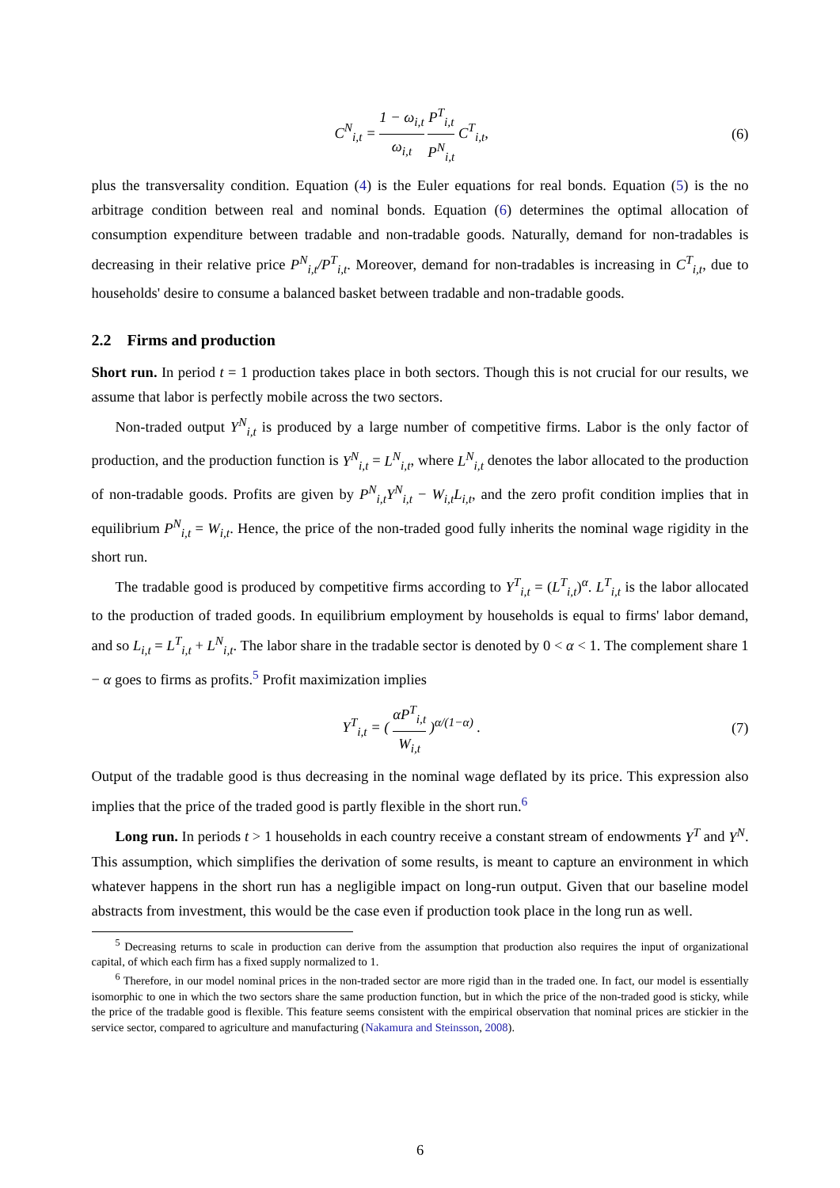C<sup>N</sup><sub>i,t</sub> = 1 − ω<sub>i,t</sub> ω<sub>i,t</sub> P<sup>T</sup><sub>i,t</sub> P<sup>N</sup><sub>i,t</sub> C<sup>T</sup><sub>i,t</sub>,
(6)
plus the transversality condition. Equation (4) is the Euler equations for real bonds. Equation (5) is the no arbitrage condition between real and nominal bonds. Equation (6) determines the optimal allocation of consumption expenditure between tradable and non-tradable goods. Naturally, demand for non-tradables is decreasing in their relative price P<sup>N</sup><sub>i,t</sub>/P<sup>T</sup><sub>i,t</sub>. Moreover, demand for non-tradables is increasing in C<sup>T</sup><sub>i,t</sub>, due to households' desire to consume a balanced basket between tradable and non-tradable goods.
2.2 Firms and production
Short run. In period t = 1 production takes place in both sectors. Though this is not crucial for our results, we assume that labor is perfectly mobile across the two sectors.
Non-traded output Y<sup>N</sup><sub>i,t</sub> is produced by a large number of competitive firms. Labor is the only factor of production, and the production function is Y<sup>N</sup><sub>i,t</sub> = L<sup>N</sup><sub>i,t</sub>, where L<sup>N</sup><sub>i,t</sub> denotes the labor allocated to the production of non-tradable goods. Profits are given by P<sup>N</sup><sub>i,t</sub>Y<sup>N</sup><sub>i,t</sub> − W<sub>i,t</sub>L<sub>i,t</sub>, and the zero profit condition implies that in equilibrium P<sup>N</sup><sub>i,t</sub> = W<sub>i,t</sub>. Hence, the price of the non-traded good fully inherits the nominal wage rigidity in the short run.
The tradable good is produced by competitive firms according to Y<sup>T</sup><sub>i,t</sub> = (L<sup>T</sup><sub>i,t</sub>)<sup>α</sup>. L<sup>T</sup><sub>i,t</sub> is the labor allocated to the production of traded goods. In equilibrium employment by households is equal to firms' labor demand, and so L<sub>i,t</sub> = L<sup>T</sup><sub>i,t</sub> + L<sup>N</sup><sub>i,t</sub>. The labor share in the tradable sector is denoted by 0 < α < 1. The complement share 1 − α goes to firms as profits.<sup>5</sup> Profit maximization implies
Y<sup>T</sup><sub>i,t</sub> = ( αP<sup>T</sup><sub>i,t</sub> W<sub>i,t</sub> )<sup>α/(1−α)</sup> .
(7)
Output of the tradable good is thus decreasing in the nominal wage deflated by its price. This expression also implies that the price of the traded good is partly flexible in the short run.<sup>6</sup>
Long run. In periods t > 1 households in each country receive a constant stream of endowments Y<sup>T</sup> and Y<sup>N</sup>. This assumption, which simplifies the derivation of some results, is meant to capture an environment in which whatever happens in the short run has a negligible impact on long-run output. Given that our baseline model abstracts from investment, this would be the case even if production took place in the long run as well.
<sup>5</sup> Decreasing returns to scale in production can derive from the assumption that production also requires the input of organizational capital, of which each firm has a fixed supply normalized to 1.
<sup>6</sup> Therefore, in our model nominal prices in the non-traded sector are more rigid than in the traded one. In fact, our model is essentially isomorphic to one in which the two sectors share the same production function, but in which the price of the non-traded good is sticky, while the price of the tradable good is flexible. This feature seems consistent with the empirical observation that nominal prices are stickier in the service sector, compared to agriculture and manufacturing (Nakamura and Steinsson, 2008).
6